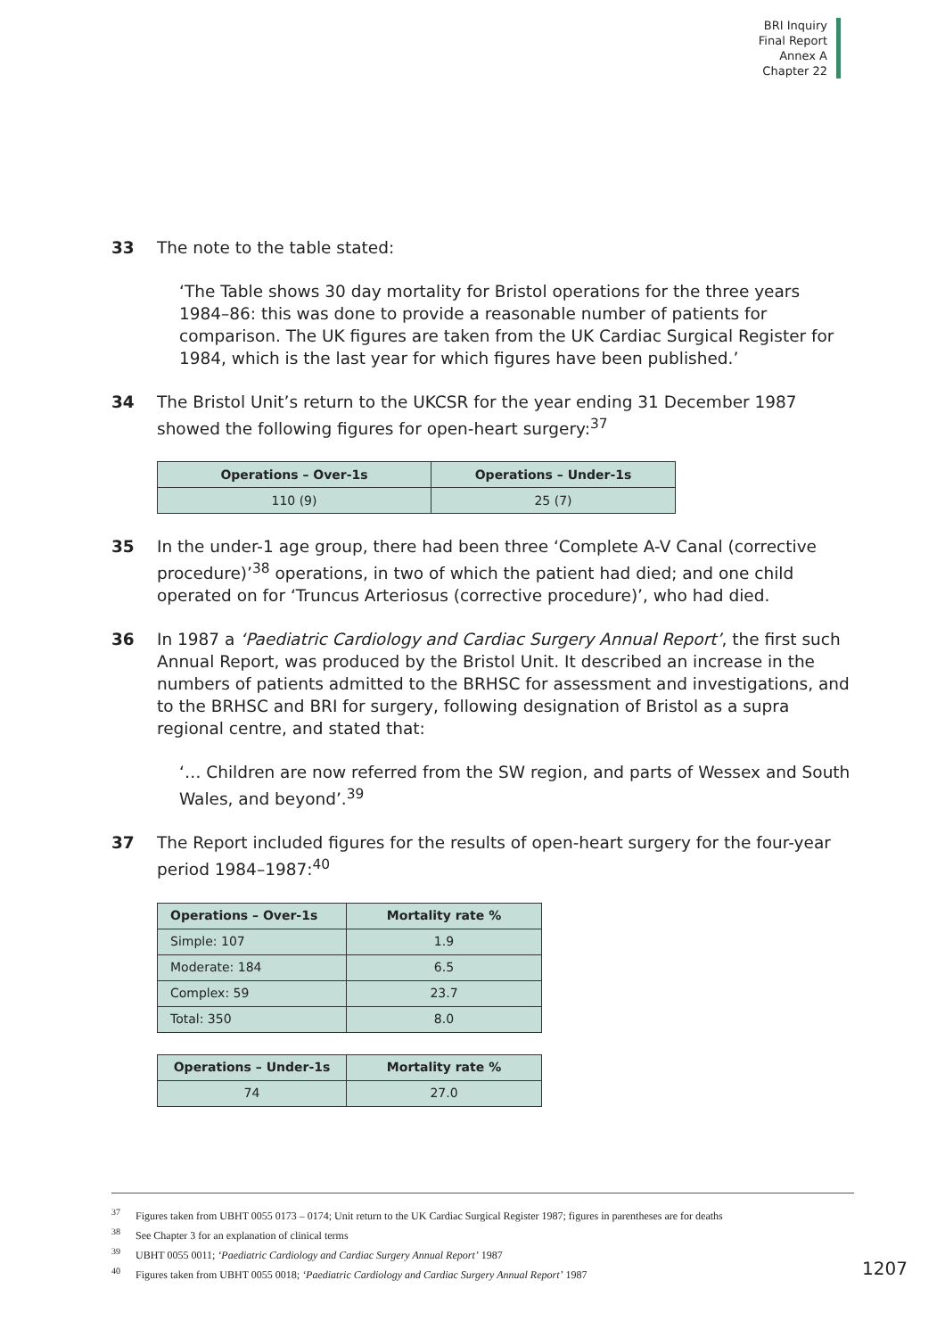BRI Inquiry
Final Report
Annex A
Chapter 22
33 The note to the table stated:
‘The Table shows 30 day mortality for Bristol operations for the three years 1984–86: this was done to provide a reasonable number of patients for comparison. The UK figures are taken from the UK Cardiac Surgical Register for 1984, which is the last year for which figures have been published.’
34 The Bristol Unit’s return to the UKCSR for the year ending 31 December 1987 showed the following figures for open-heart surgery:<sup>37</sup>
| Operations – Over-1s | Operations – Under-1s |
| --- | --- |
| 110 (9) | 25 (7) |
35 In the under-1 age group, there had been three ‘Complete A-V Canal (corrective procedure)’<sup>38</sup> operations, in two of which the patient had died; and one child operated on for ‘Truncus Arteriosus (corrective procedure)’, who had died.
36 In 1987 a ‘Paediatric Cardiology and Cardiac Surgery Annual Report’, the first such Annual Report, was produced by the Bristol Unit. It described an increase in the numbers of patients admitted to the BRHSC for assessment and investigations, and to the BRHSC and BRI for surgery, following designation of Bristol as a supra regional centre, and stated that:
‘… Children are now referred from the SW region, and parts of Wessex and South Wales, and beyond’.<sup>39</sup>
37 The Report included figures for the results of open-heart surgery for the four-year period 1984–1987:<sup>40</sup>
| Operations – Over-1s | Mortality rate % |
| --- | --- |
| Simple: 107 | 1.9 |
| Moderate: 184 | 6.5 |
| Complex: 59 | 23.7 |
| Total: 350 | 8.0 |
| Operations – Under-1s | Mortality rate % |
| --- | --- |
| 74 | 27.0 |
<sup>37</sup> Figures taken from UBHT 0055 0173 – 0174; Unit return to the UK Cardiac Surgical Register 1987; figures in parentheses are for deaths
<sup>38</sup> See Chapter 3 for an explanation of clinical terms
<sup>39</sup> UBHT 0055 0011; ‘Paediatric Cardiology and Cardiac Surgery Annual Report’ 1987
<sup>40</sup> Figures taken from UBHT 0055 0018; ‘Paediatric Cardiology and Cardiac Surgery Annual Report’ 1987
1207